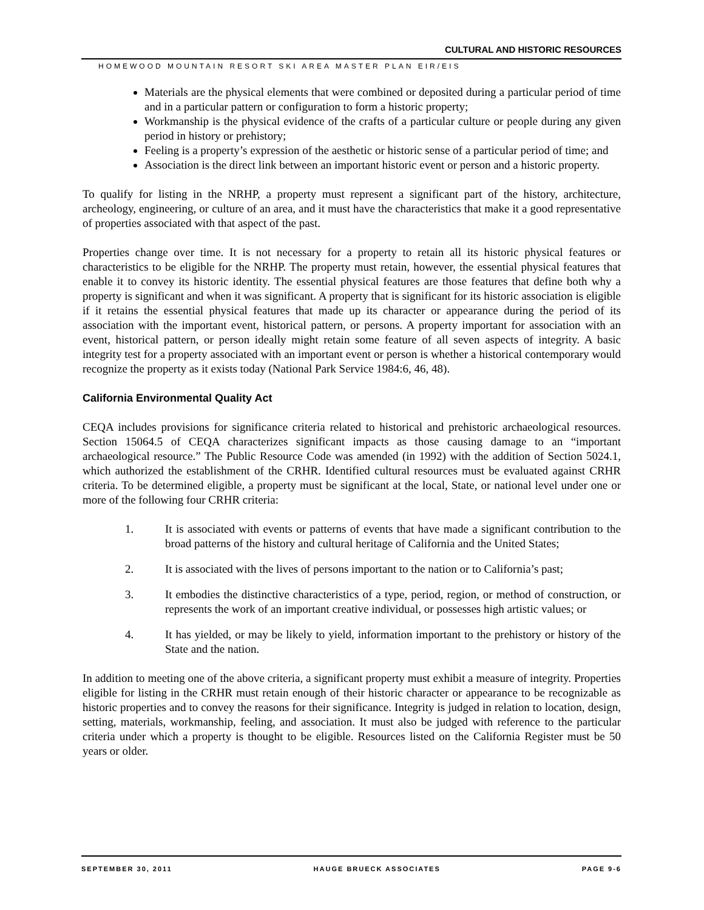CULTURAL AND HISTORIC RESOURCES
HOMEWOOD MOUNTAIN RESORT SKI AREA MASTER PLAN EIR/EIS
Materials are the physical elements that were combined or deposited during a particular period of time and in a particular pattern or configuration to form a historic property;
Workmanship is the physical evidence of the crafts of a particular culture or people during any given period in history or prehistory;
Feeling is a property’s expression of the aesthetic or historic sense of a particular period of time; and
Association is the direct link between an important historic event or person and a historic property.
To qualify for listing in the NRHP, a property must represent a significant part of the history, architecture, archeology, engineering, or culture of an area, and it must have the characteristics that make it a good representative of properties associated with that aspect of the past.
Properties change over time. It is not necessary for a property to retain all its historic physical features or characteristics to be eligible for the NRHP. The property must retain, however, the essential physical features that enable it to convey its historic identity. The essential physical features are those features that define both why a property is significant and when it was significant. A property that is significant for its historic association is eligible if it retains the essential physical features that made up its character or appearance during the period of its association with the important event, historical pattern, or persons. A property important for association with an event, historical pattern, or person ideally might retain some feature of all seven aspects of integrity. A basic integrity test for a property associated with an important event or person is whether a historical contemporary would recognize the property as it exists today (National Park Service 1984:6, 46, 48).
California Environmental Quality Act
CEQA includes provisions for significance criteria related to historical and prehistoric archaeological resources. Section 15064.5 of CEQA characterizes significant impacts as those causing damage to an “important archaeological resource.” The Public Resource Code was amended (in 1992) with the addition of Section 5024.1, which authorized the establishment of the CRHR. Identified cultural resources must be evaluated against CRHR criteria. To be determined eligible, a property must be significant at the local, State, or national level under one or more of the following four CRHR criteria:
1. It is associated with events or patterns of events that have made a significant contribution to the broad patterns of the history and cultural heritage of California and the United States;
2. It is associated with the lives of persons important to the nation or to California’s past;
3. It embodies the distinctive characteristics of a type, period, region, or method of construction, or represents the work of an important creative individual, or possesses high artistic values; or
4. It has yielded, or may be likely to yield, information important to the prehistory or history of the State and the nation.
In addition to meeting one of the above criteria, a significant property must exhibit a measure of integrity. Properties eligible for listing in the CRHR must retain enough of their historic character or appearance to be recognizable as historic properties and to convey the reasons for their significance. Integrity is judged in relation to location, design, setting, materials, workmanship, feeling, and association. It must also be judged with reference to the particular criteria under which a property is thought to be eligible. Resources listed on the California Register must be 50 years or older.
SEPTEMBER 30, 2011 HAUGE BRUECK ASSOCIATES PAGE 9-6